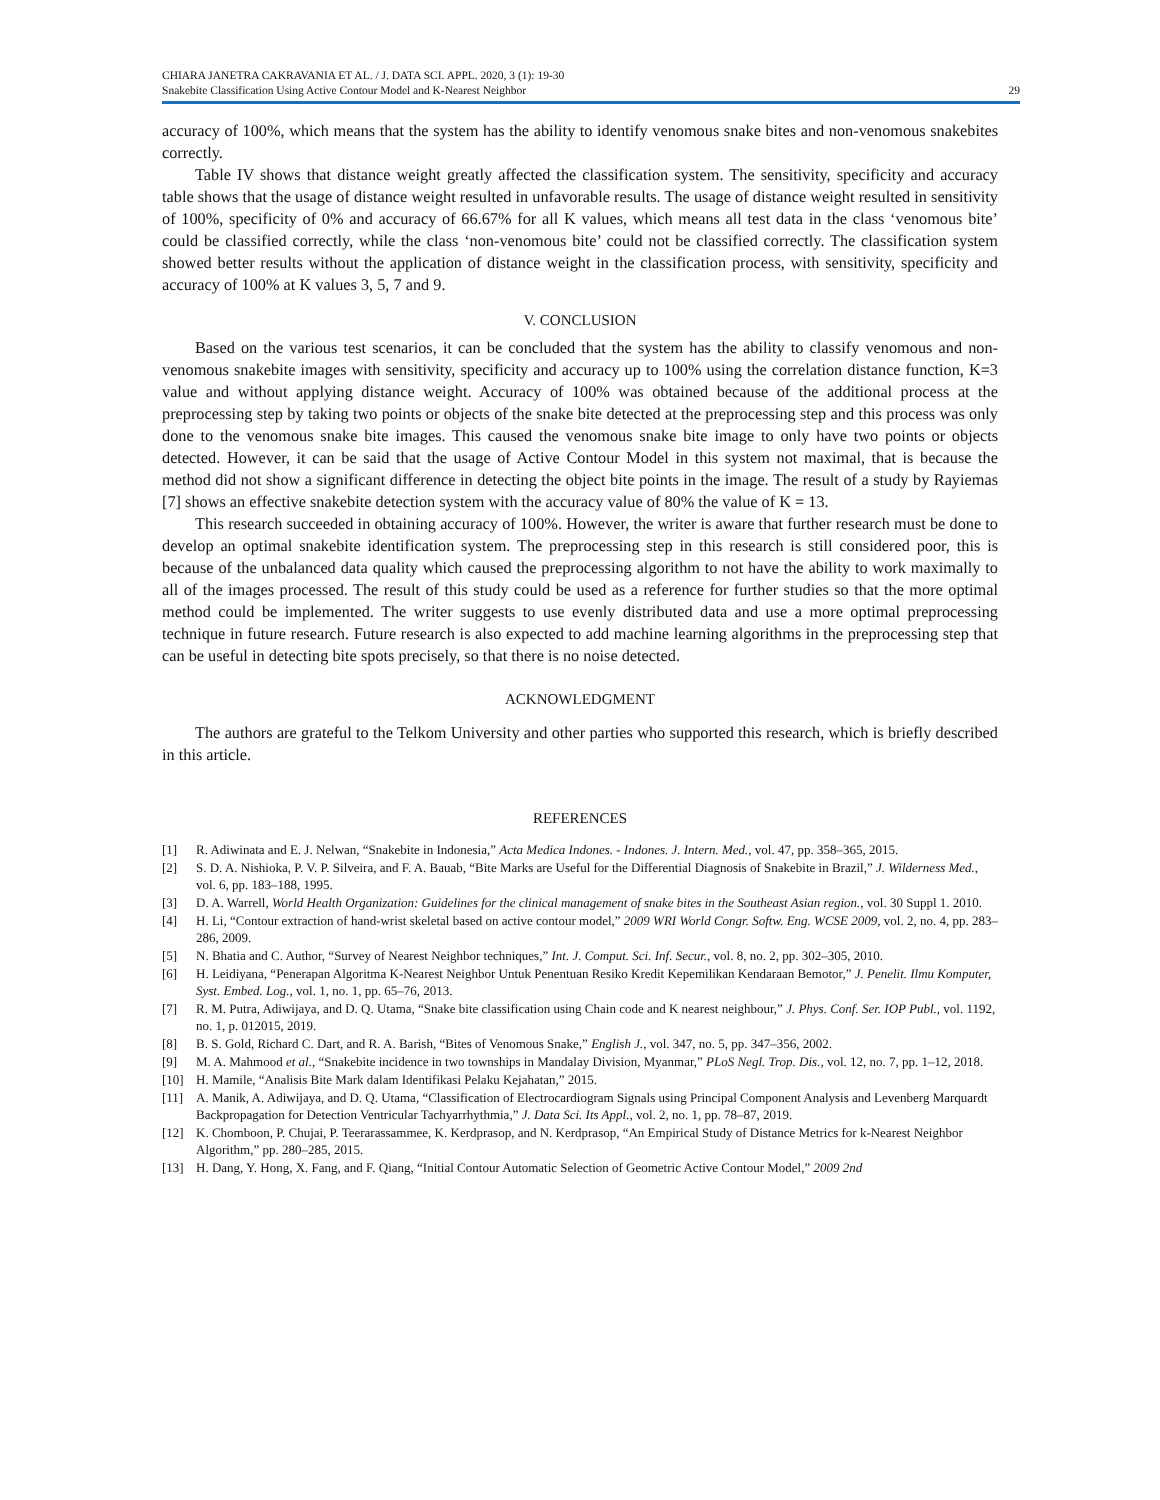CHIARA JANETRA CAKRAVANIA ET AL. / J. DATA SCI. APPL. 2020, 3 (1): 19-30
Snakebite Classification Using Active Contour Model and K-Nearest Neighbor
29
accuracy of 100%, which means that the system has the ability to identify venomous snake bites and non-venomous snakebites correctly.
Table IV shows that distance weight greatly affected the classification system. The sensitivity, specificity and accuracy table shows that the usage of distance weight resulted in unfavorable results. The usage of distance weight resulted in sensitivity of 100%, specificity of 0% and accuracy of 66.67% for all K values, which means all test data in the class ‘venomous bite’ could be classified correctly, while the class ‘non-venomous bite’ could not be classified correctly. The classification system showed better results without the application of distance weight in the classification process, with sensitivity, specificity and accuracy of 100% at K values 3, 5, 7 and 9.
V. CONCLUSION
Based on the various test scenarios, it can be concluded that the system has the ability to classify venomous and non-venomous snakebite images with sensitivity, specificity and accuracy up to 100% using the correlation distance function, K=3 value and without applying distance weight. Accuracy of 100% was obtained because of the additional process at the preprocessing step by taking two points or objects of the snake bite detected at the preprocessing step and this process was only done to the venomous snake bite images. This caused the venomous snake bite image to only have two points or objects detected. However, it can be said that the usage of Active Contour Model in this system not maximal, that is because the method did not show a significant difference in detecting the object bite points in the image. The result of a study by Rayiemas [7] shows an effective snakebite detection system with the accuracy value of 80% the value of K = 13.
This research succeeded in obtaining accuracy of 100%. However, the writer is aware that further research must be done to develop an optimal snakebite identification system. The preprocessing step in this research is still considered poor, this is because of the unbalanced data quality which caused the preprocessing algorithm to not have the ability to work maximally to all of the images processed. The result of this study could be used as a reference for further studies so that the more optimal method could be implemented. The writer suggests to use evenly distributed data and use a more optimal preprocessing technique in future research. Future research is also expected to add machine learning algorithms in the preprocessing step that can be useful in detecting bite spots precisely, so that there is no noise detected.
ACKNOWLEDGMENT
The authors are grateful to the Telkom University and other parties who supported this research, which is briefly described in this article.
REFERENCES
[1] R. Adiwinata and E. J. Nelwan, “Snakebite in Indonesia,” Acta Medica Indones. - Indones. J. Intern. Med., vol. 47, pp. 358–365, 2015.
[2] S. D. A. Nishioka, P. V. P. Silveira, and F. A. Bauab, “Bite Marks are Useful for the Differential Diagnosis of Snakebite in Brazil,” J. Wilderness Med., vol. 6, pp. 183–188, 1995.
[3] D. A. Warrell, World Health Organization: Guidelines for the clinical management of snake bites in the Southeast Asian region., vol. 30 Suppl 1. 2010.
[4] H. Li, “Contour extraction of hand-wrist skeletal based on active contour model,” 2009 WRI World Congr. Softw. Eng. WCSE 2009, vol. 2, no. 4, pp. 283–286, 2009.
[5] N. Bhatia and C. Author, “Survey of Nearest Neighbor techniques,” Int. J. Comput. Sci. Inf. Secur., vol. 8, no. 2, pp. 302–305, 2010.
[6] H. Leidiyana, “Penerapan Algoritma K-Nearest Neighbor Untuk Penentuan Resiko Kredit Kepemilikan Kendaraan Bemotor,” J. Penelit. Ilmu Komputer, Syst. Embed. Log., vol. 1, no. 1, pp. 65–76, 2013.
[7] R. M. Putra, Adiwijaya, and D. Q. Utama, “Snake bite classification using Chain code and K nearest neighbour,” J. Phys. Conf. Ser. IOP Publ., vol. 1192, no. 1, p. 012015, 2019.
[8] B. S. Gold, Richard C. Dart, and R. A. Barish, “Bites of Venomous Snake,” English J., vol. 347, no. 5, pp. 347–356, 2002.
[9] M. A. Mahmood et al., “Snakebite incidence in two townships in Mandalay Division, Myanmar,” PLoS Negl. Trop. Dis., vol. 12, no. 7, pp. 1–12, 2018.
[10] H. Mamile, “Analisis Bite Mark dalam Identifikasi Pelaku Kejahatan,” 2015.
[11] A. Manik, A. Adiwijaya, and D. Q. Utama, “Classification of Electrocardiogram Signals using Principal Component Analysis and Levenberg Marquardt Backpropagation for Detection Ventricular Tachyarrhythmia,” J. Data Sci. Its Appl., vol. 2, no. 1, pp. 78–87, 2019.
[12] K. Chomboon, P. Chujai, P. Teerarassammee, K. Kerdprasop, and N. Kerdprasop, “An Empirical Study of Distance Metrics for k-Nearest Neighbor Algorithm,” pp. 280–285, 2015.
[13] H. Dang, Y. Hong, X. Fang, and F. Qiang, “Initial Contour Automatic Selection of Geometric Active Contour Model,” 2009 2nd